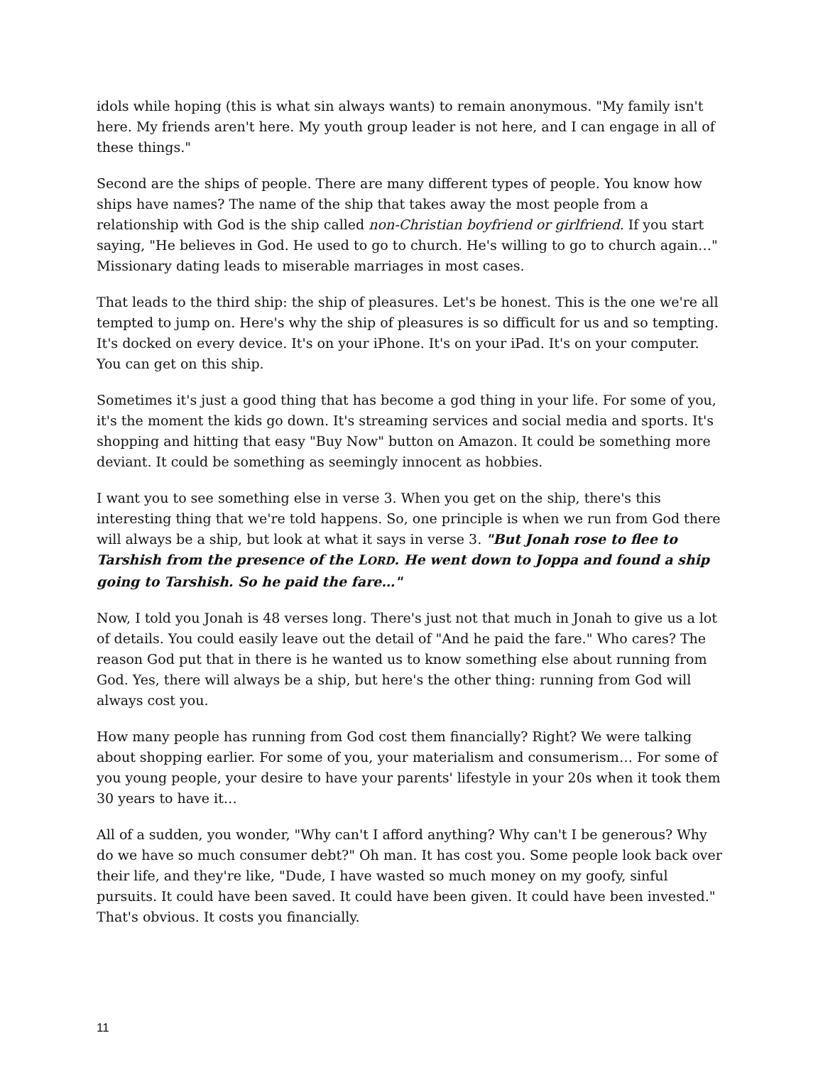idols while hoping (this is what sin always wants) to remain anonymous. "My family isn't here. My friends aren't here. My youth group leader is not here, and I can engage in all of these things."
Second are the ships of people. There are many different types of people. You know how ships have names? The name of the ship that takes away the most people from a relationship with God is the ship called non-Christian boyfriend or girlfriend. If you start saying, "He believes in God. He used to go to church. He's willing to go to church again…" Missionary dating leads to miserable marriages in most cases.
That leads to the third ship: the ship of pleasures. Let's be honest. This is the one we're all tempted to jump on. Here's why the ship of pleasures is so difficult for us and so tempting. It's docked on every device. It's on your iPhone. It's on your iPad. It's on your computer. You can get on this ship.
Sometimes it's just a good thing that has become a god thing in your life. For some of you, it's the moment the kids go down. It's streaming services and social media and sports. It's shopping and hitting that easy "Buy Now" button on Amazon. It could be something more deviant. It could be something as seemingly innocent as hobbies.
I want you to see something else in verse 3. When you get on the ship, there's this interesting thing that we're told happens. So, one principle is when we run from God there will always be a ship, but look at what it says in verse 3. "But Jonah rose to flee to Tarshish from the presence of the LORD. He went down to Joppa and found a ship going to Tarshish. So he paid the fare…"
Now, I told you Jonah is 48 verses long. There's just not that much in Jonah to give us a lot of details. You could easily leave out the detail of "And he paid the fare." Who cares? The reason God put that in there is he wanted us to know something else about running from God. Yes, there will always be a ship, but here's the other thing: running from God will always cost you.
How many people has running from God cost them financially? Right? We were talking about shopping earlier. For some of you, your materialism and consumerism… For some of you young people, your desire to have your parents' lifestyle in your 20s when it took them 30 years to have it…
All of a sudden, you wonder, "Why can't I afford anything? Why can't I be generous? Why do we have so much consumer debt?" Oh man. It has cost you. Some people look back over their life, and they're like, "Dude, I have wasted so much money on my goofy, sinful pursuits. It could have been saved. It could have been given. It could have been invested." That's obvious. It costs you financially.
11